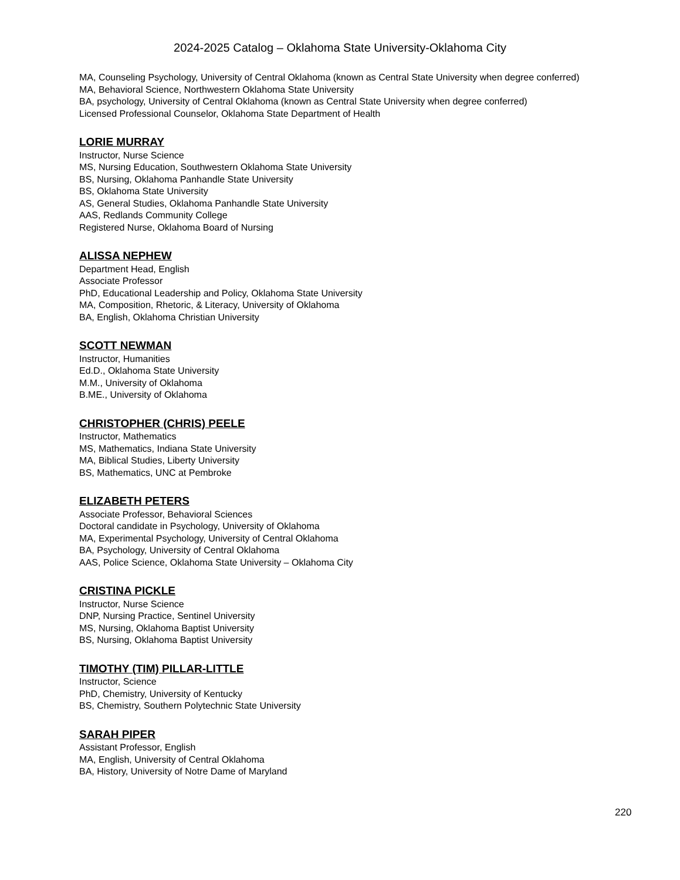2024-2025 Catalog – Oklahoma State University-Oklahoma City
MA, Counseling Psychology, University of Central Oklahoma (known as Central State University when degree conferred)
MA, Behavioral Science, Northwestern Oklahoma State University
BA, psychology, University of Central Oklahoma (known as Central State University when degree conferred)
Licensed Professional Counselor, Oklahoma State Department of Health
LORIE MURRAY
Instructor, Nurse Science
MS, Nursing Education, Southwestern Oklahoma State University
BS, Nursing, Oklahoma Panhandle State University
BS, Oklahoma State University
AS, General Studies, Oklahoma Panhandle State University
AAS, Redlands Community College
Registered Nurse, Oklahoma Board of Nursing
ALISSA NEPHEW
Department Head, English
Associate Professor
PhD, Educational Leadership and Policy, Oklahoma State University
MA, Composition, Rhetoric, & Literacy, University of Oklahoma
BA, English, Oklahoma Christian University
SCOTT NEWMAN
Instructor, Humanities
Ed.D., Oklahoma State University
M.M., University of Oklahoma
B.ME., University of Oklahoma
CHRISTOPHER (CHRIS) PEELE
Instructor, Mathematics
MS, Mathematics, Indiana State University
MA, Biblical Studies, Liberty University
BS, Mathematics, UNC at Pembroke
ELIZABETH PETERS
Associate Professor, Behavioral Sciences
Doctoral candidate in Psychology, University of Oklahoma
MA, Experimental Psychology, University of Central Oklahoma
BA, Psychology, University of Central Oklahoma
AAS, Police Science, Oklahoma State University – Oklahoma City
CRISTINA PICKLE
Instructor, Nurse Science
DNP, Nursing Practice, Sentinel University
MS, Nursing, Oklahoma Baptist University
BS, Nursing, Oklahoma Baptist University
TIMOTHY (TIM) PILLAR-LITTLE
Instructor, Science
PhD, Chemistry, University of Kentucky
BS, Chemistry, Southern Polytechnic State University
SARAH PIPER
Assistant Professor, English
MA, English, University of Central Oklahoma
BA, History, University of Notre Dame of Maryland
220